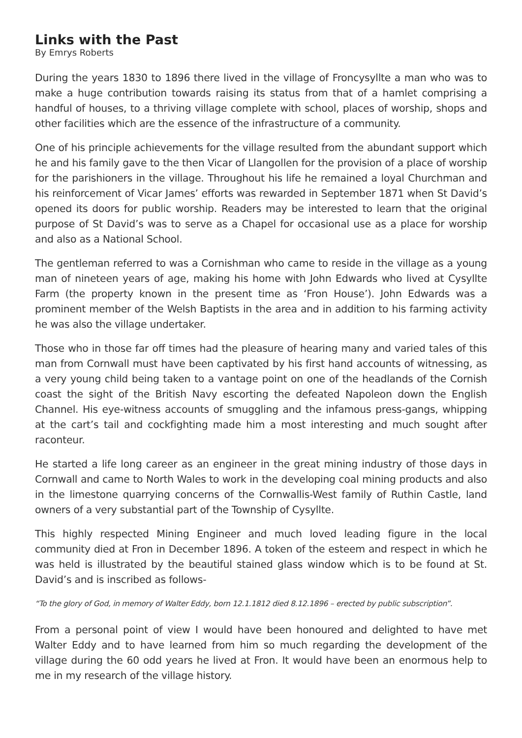Links with the Past
By Emrys Roberts
During the years 1830 to 1896 there lived in the village of Froncysyllte a man who was to make a huge contribution towards raising its status from that of a hamlet comprising a handful of houses, to a thriving village complete with school, places of worship, shops and other facilities which are the essence of the infrastructure of a community.
One of his principle achievements for the village resulted from the abundant support which he and his family gave to the then Vicar of Llangollen for the provision of a place of worship for the parishioners in the village. Throughout his life he remained a loyal Churchman and his reinforcement of Vicar James’ efforts was rewarded in September 1871 when St David’s opened its doors for public worship. Readers may be interested to learn that the original purpose of St David’s was to serve as a Chapel for occasional use as a place for worship and also as a National School.
The gentleman referred to was a Cornishman who came to reside in the village as a young man of nineteen years of age, making his home with John Edwards who lived at Cysyllte Farm (the property known in the present time as ‘Fron House’). John Edwards was a prominent member of the Welsh Baptists in the area and in addition to his farming activity he was also the village undertaker.
Those who in those far off times had the pleasure of hearing many and varied tales of this man from Cornwall must have been captivated by his first hand accounts of witnessing, as a very young child being taken to a vantage point on one of the headlands of the Cornish coast the sight of the British Navy escorting the defeated Napoleon down the English Channel. His eye-witness accounts of smuggling and the infamous press-gangs, whipping at the cart’s tail and cockfighting made him a most interesting and much sought after raconteur.
He started a life long career as an engineer in the great mining industry of those days in Cornwall and came to North Wales to work in the developing coal mining products and also in the limestone quarrying concerns of the Cornwallis-West family of Ruthin Castle, land owners of a very substantial part of the Township of Cysyllte.
This highly respected Mining Engineer and much loved leading figure in the local community died at Fron in December 1896. A token of the esteem and respect in which he was held is illustrated by the beautiful stained glass window which is to be found at St. David’s and is inscribed as follows-
“To the glory of God, in memory of Walter Eddy, born 12.1.1812 died 8.12.1896 – erected by public subscription”.
From a personal point of view I would have been honoured and delighted to have met Walter Eddy and to have learned from him so much regarding the development of the village during the 60 odd years he lived at Fron. It would have been an enormous help to me in my research of the village history.